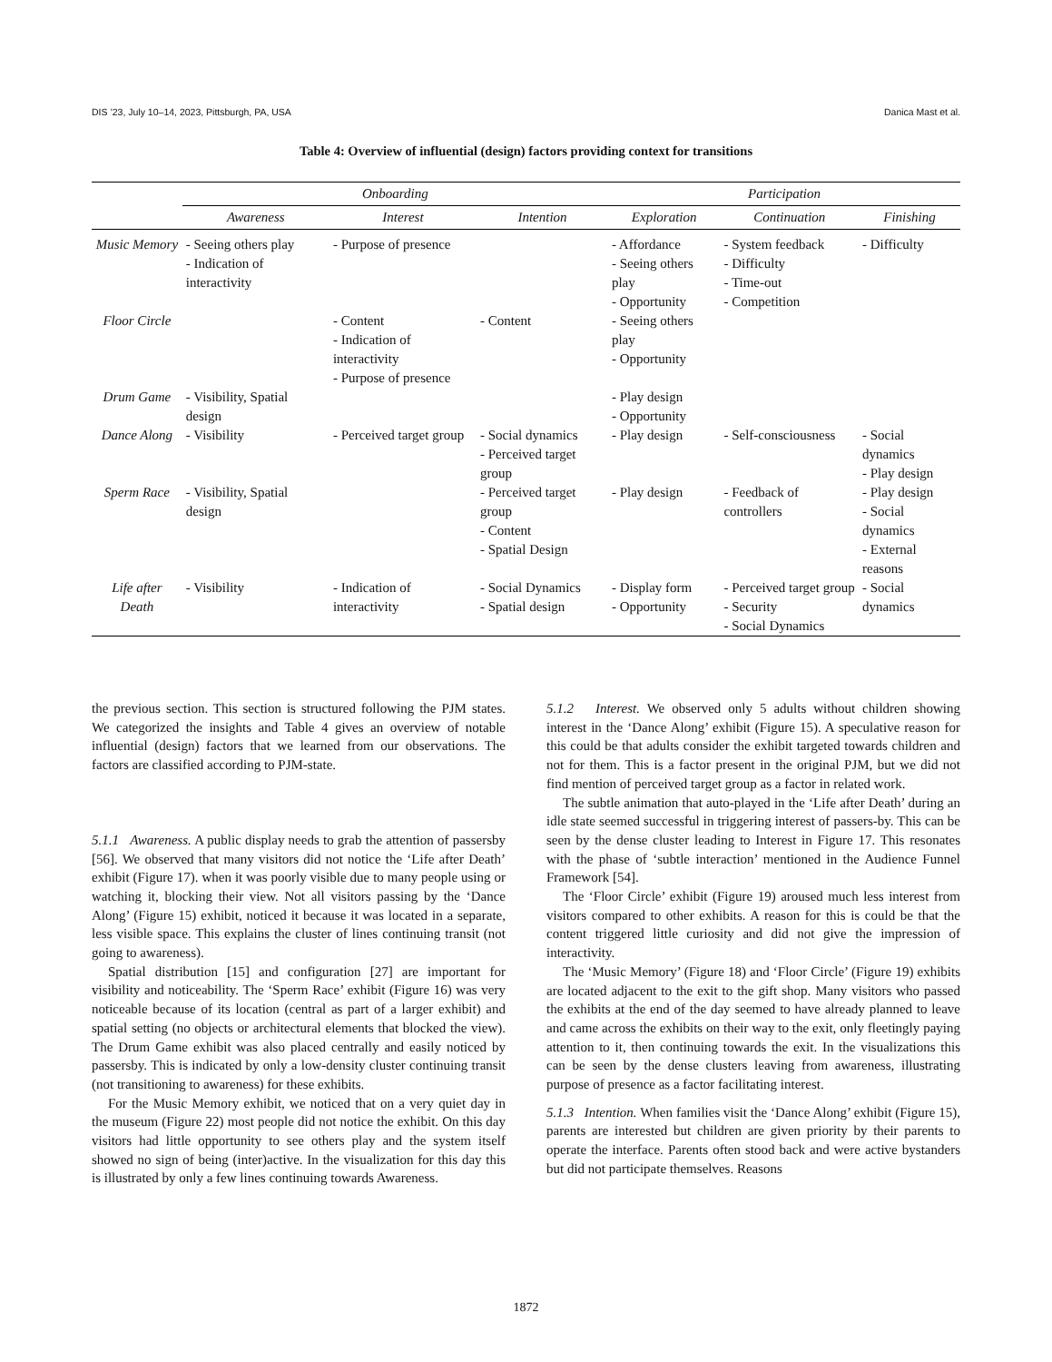DIS ’23, July 10–14, 2023, Pittsburgh, PA, USA Danica Mast et al.
Table 4: Overview of influential (design) factors providing context for transitions
| | Onboarding | | | Participation | | |
| --- | --- | --- | --- | --- | --- | --- |
| | Awareness | Interest | Intention | Exploration | Continuation | Finishing |
| Music Memory | - Seeing others play - Indication of interactivity | - Purpose of presence | | - Affordance - Seeing others play - Opportunity | - System feedback - Difficulty - Time-out - Competition | - Difficulty |
| Floor Circle | | - Content - Indication of interactivity - Purpose of presence | - Content | - Seeing others play - Opportunity | | |
| Drum Game | - Visibility, Spatial design | | | - Play design - Opportunity | | |
| Dance Along | - Visibility | - Perceived target group | - Social dynamics - Perceived target group | - Play design | - Self-consciousness | - Social dynamics - Play design |
| Sperm Race | - Visibility, Spatial design | | - Perceived target group - Content - Spatial Design | - Play design | - Feedback of controllers | - Play design - Social dynamics - External reasons |
| Life after Death | - Visibility | - Indication of interactivity | - Social Dynamics - Spatial design | - Display form - Opportunity | - Perceived target group - Security - Social Dynamics | - Social dynamics |
the previous section. This section is structured following the PJM states. We categorized the insights and Table 4 gives an overview of notable influential (design) factors that we learned from our observations. The factors are classified according to PJM-state.
5.1.1 Awareness. A public display needs to grab the attention of passersby [56]. We observed that many visitors did not notice the ‘Life after Death’ exhibit (Figure 17). when it was poorly visible due to many people using or watching it, blocking their view. Not all visitors passing by the ‘Dance Along’ (Figure 15) exhibit, noticed it because it was located in a separate, less visible space. This explains the cluster of lines continuing transit (not going to awareness).
Spatial distribution [15] and configuration [27] are important for visibility and noticeability. The ‘Sperm Race’ exhibit (Figure 16) was very noticeable because of its location (central as part of a larger exhibit) and spatial setting (no objects or architectural elements that blocked the view). The Drum Game exhibit was also placed centrally and easily noticed by passersby. This is indicated by only a low-density cluster continuing transit (not transitioning to awareness) for these exhibits.
For the Music Memory exhibit, we noticed that on a very quiet day in the museum (Figure 22) most people did not notice the exhibit. On this day visitors had little opportunity to see others play and the system itself showed no sign of being (inter)active. In the visualization for this day this is illustrated by only a few lines continuing towards Awareness.
5.1.2 Interest. We observed only 5 adults without children showing interest in the ‘Dance Along’ exhibit (Figure 15). A speculative reason for this could be that adults consider the exhibit targeted towards children and not for them. This is a factor present in the original PJM, but we did not find mention of perceived target group as a factor in related work.
The subtle animation that auto-played in the ‘Life after Death’ during an idle state seemed successful in triggering interest of passers-by. This can be seen by the dense cluster leading to Interest in Figure 17. This resonates with the phase of ‘subtle interaction’ mentioned in the Audience Funnel Framework [54].
The ‘Floor Circle’ exhibit (Figure 19) aroused much less interest from visitors compared to other exhibits. A reason for this is could be that the content triggered little curiosity and did not give the impression of interactivity.
The ‘Music Memory’ (Figure 18) and ‘Floor Circle’ (Figure 19) exhibits are located adjacent to the exit to the gift shop. Many visitors who passed the exhibits at the end of the day seemed to have already planned to leave and came across the exhibits on their way to the exit, only fleetingly paying attention to it, then continuing towards the exit. In the visualizations this can be seen by the dense clusters leaving from awareness, illustrating purpose of presence as a factor facilitating interest.
5.1.3 Intention. When families visit the ‘Dance Along’ exhibit (Figure 15), parents are interested but children are given priority by their parents to operate the interface. Parents often stood back and were active bystanders but did not participate themselves. Reasons
1872